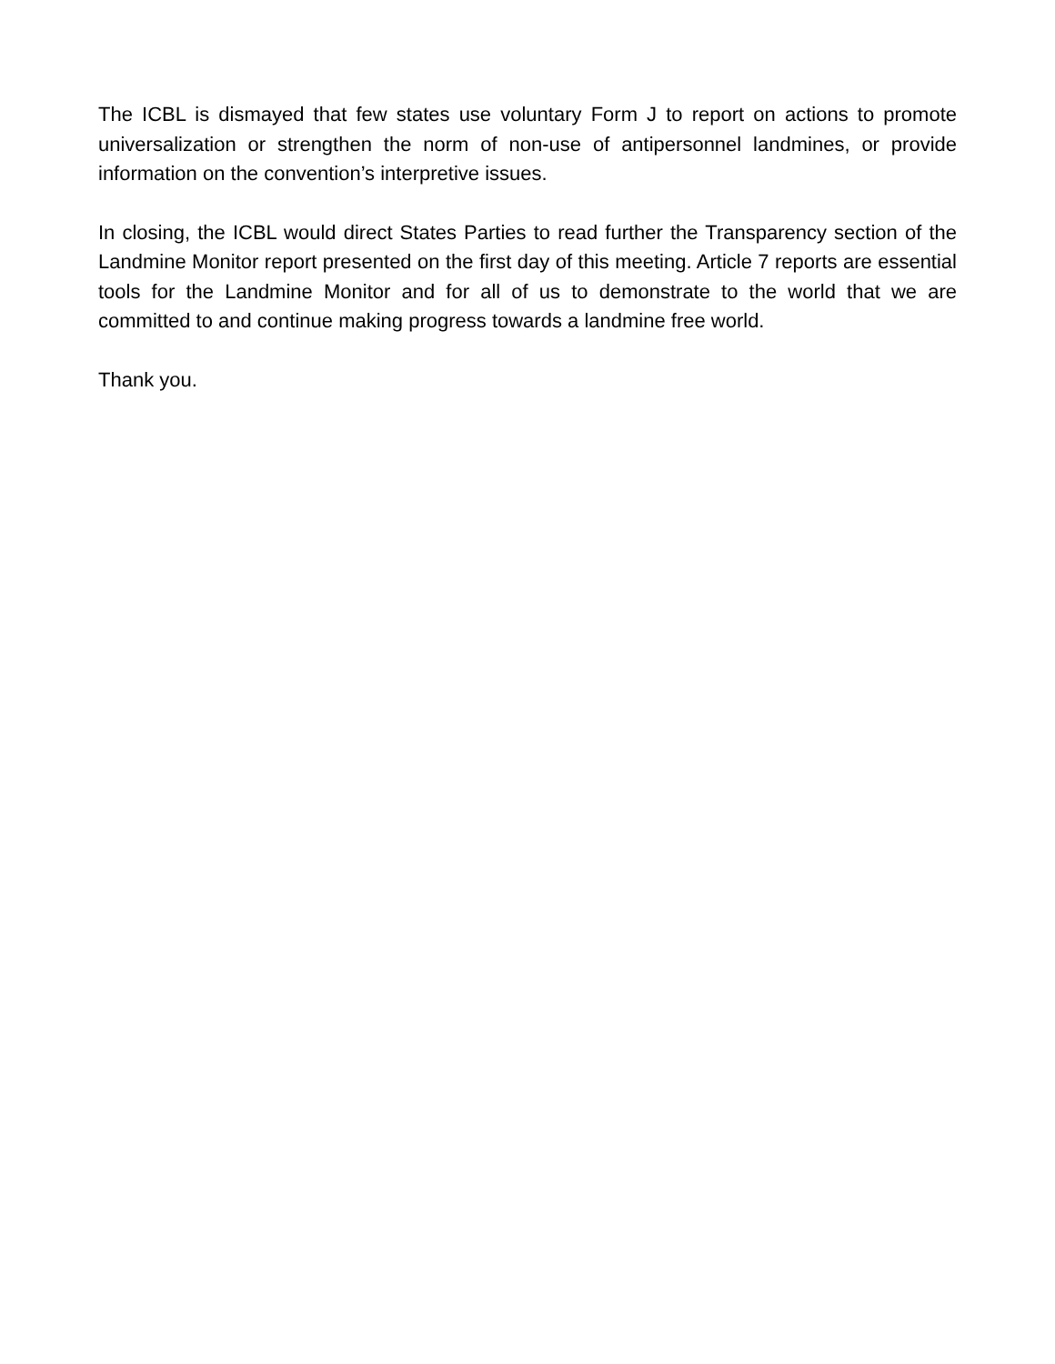The ICBL is dismayed that few states use voluntary Form J to report on actions to promote universalization or strengthen the norm of non-use of antipersonnel landmines, or provide information on the convention’s interpretive issues.
In closing, the ICBL would direct States Parties to read further the Transparency section of the Landmine Monitor report presented on the first day of this meeting. Article 7 reports are essential tools for the Landmine Monitor and for all of us to demonstrate to the world that we are committed to and continue making progress towards a landmine free world.
Thank you.